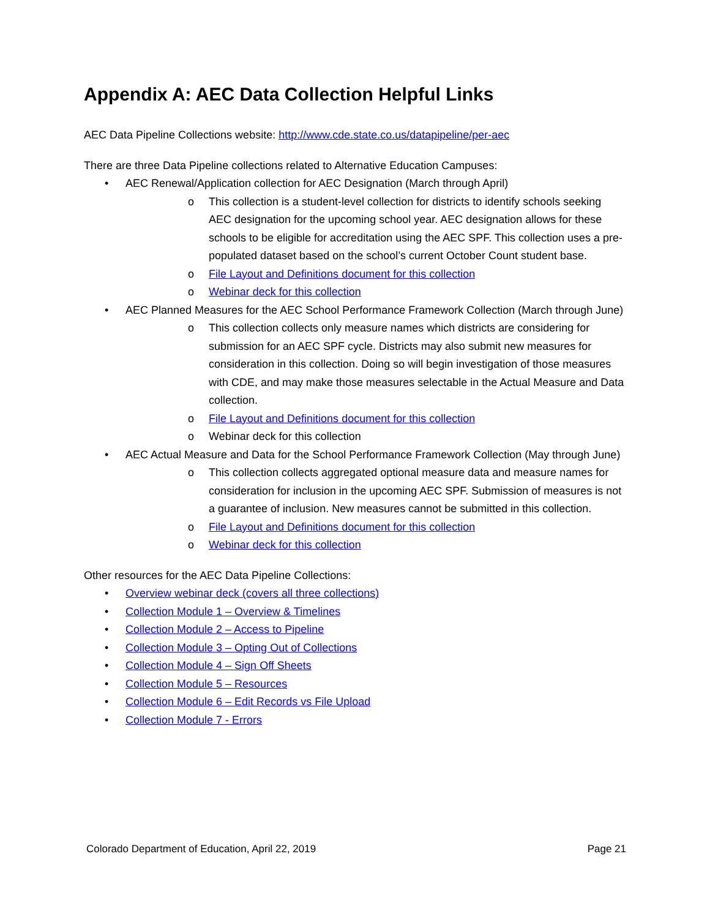Appendix A: AEC Data Collection Helpful Links
AEC Data Pipeline Collections website: http://www.cde.state.co.us/datapipeline/per-aec
There are three Data Pipeline collections related to Alternative Education Campuses:
• AEC Renewal/Application collection for AEC Designation (March through April)
o This collection is a student-level collection for districts to identify schools seeking AEC designation for the upcoming school year. AEC designation allows for these schools to be eligible for accreditation using the AEC SPF. This collection uses a pre-populated dataset based on the school’s current October Count student base.
o File Layout and Definitions document for this collection
o Webinar deck for this collection
• AEC Planned Measures for the AEC School Performance Framework Collection (March through June)
o This collection collects only measure names which districts are considering for submission for an AEC SPF cycle. Districts may also submit new measures for consideration in this collection. Doing so will begin investigation of those measures with CDE, and may make those measures selectable in the Actual Measure and Data collection.
o File Layout and Definitions document for this collection
o Webinar deck for this collection
• AEC Actual Measure and Data for the School Performance Framework Collection (May through June)
o This collection collects aggregated optional measure data and measure names for consideration for inclusion in the upcoming AEC SPF. Submission of measures is not a guarantee of inclusion. New measures cannot be submitted in this collection.
o File Layout and Definitions document for this collection
o Webinar deck for this collection
Other resources for the AEC Data Pipeline Collections:
• Overview webinar deck (covers all three collections)
• Collection Module 1 – Overview & Timelines
• Collection Module 2 – Access to Pipeline
• Collection Module 3 – Opting Out of Collections
• Collection Module 4 – Sign Off Sheets
• Collection Module 5 – Resources
• Collection Module 6 – Edit Records vs File Upload
• Collection Module 7 - Errors
Colorado Department of Education, April 22, 2019 Page 21